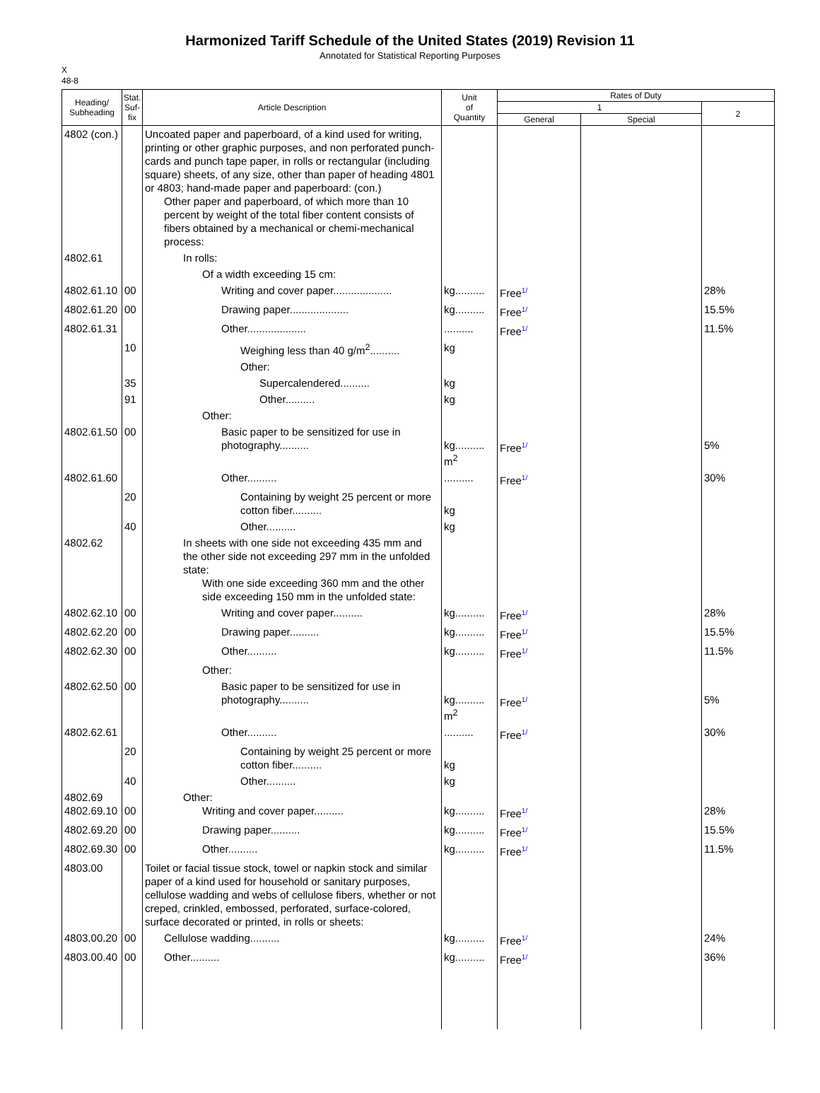Harmonized Tariff Schedule of the United States (2019) Revision 11
Annotated for Statistical Reporting Purposes
X
48-8
| Heading/ Subheading | Stat. Suf- fix | Article Description | Unit of Quantity | Rates of Duty | | |
| --- | --- | --- | --- | --- | --- | --- |
| | | | | 1 | | 2 |
| | | | | General | Special | |
| 4802 (con.) | | Uncoated paper and paperboard, of a kind used for writing, printing or other graphic purposes, and non perforated punch-cards and punch tape paper, in rolls or rectangular (including square) sheets, of any size, other than paper of heading 4801 or 4803; hand-made paper and paperboard: (con.) Other paper and paperboard, of which more than 10 percent by weight of the total fiber content consists of fibers obtained by a mechanical or chemi-mechanical process: | | | | |
| 4802.61 | | In rolls: | | | | |
| | | Of a width exceeding 15 cm: | | | | |
| 4802.61.10 | 00 | Writing and cover paper.................... | kg.......... | Free<sup>1/</sup> | | 28% |
| 4802.61.20 | 00 | Drawing paper.................... | kg.......... | Free<sup>1/</sup> | | 15.5% |
| 4802.61.31 | | Other.................... | .......... | Free<sup>1/</sup> | | 11.5% |
| | 10 | Weighing less than 40 g/m<sup>2</sup>.......... | kg | | | |
| | | Other: | | | | |
| | 35 | Supercalendered.......... | kg | | | |
| | 91 | Other.......... | kg | | | |
| | | Other: | | | | |
| 4802.61.50 | 00 | Basic paper to be sensitized for use in photography.......... | kg.......... m<sup>2</sup> | Free<sup>1/</sup> | | 5% |
| 4802.61.60 | | Other.......... | .......... | Free<sup>1/</sup> | | 30% |
| | 20 | Containing by weight 25 percent or more cotton fiber.......... | kg | | | |
| | 40 | Other.......... | kg | | | |
| 4802.62 | | In sheets with one side not exceeding 435 mm and the other side not exceeding 297 mm in the unfolded state: With one side exceeding 360 mm and the other side exceeding 150 mm in the unfolded state: | | | | |
| 4802.62.10 | 00 | Writing and cover paper.......... | kg.......... | Free<sup>1/</sup> | | 28% |
| 4802.62.20 | 00 | Drawing paper.......... | kg.......... | Free<sup>1/</sup> | | 15.5% |
| 4802.62.30 | 00 | Other.......... | kg.......... | Free<sup>1/</sup> | | 11.5% |
| | | Other: | | | | |
| 4802.62.50 | 00 | Basic paper to be sensitized for use in photography.......... | kg.......... m<sup>2</sup> | Free<sup>1/</sup> | | 5% |
| 4802.62.61 | | Other.......... | .......... | Free<sup>1/</sup> | | 30% |
| | 20 | Containing by weight 25 percent or more cotton fiber.......... | kg | | | |
| | 40 | Other.......... | kg | | | |
| 4802.69 4802.69.10 | 00 | Other: Writing and cover paper.......... | kg.......... | Free<sup>1/</sup> | | 28% |
| 4802.69.20 | 00 | Drawing paper.......... | kg.......... | Free<sup>1/</sup> | | 15.5% |
| 4802.69.30 | 00 | Other.......... | kg.......... | Free<sup>1/</sup> | | 11.5% |
| 4803.00 | | Toilet or facial tissue stock, towel or napkin stock and similar paper of a kind used for household or sanitary purposes, cellulose wadding and webs of cellulose fibers, whether or not creped, crinkled, embossed, perforated, surface-colored, surface decorated or printed, in rolls or sheets: | | | | |
| 4803.00.20 | 00 | Cellulose wadding.......... | kg.......... | Free<sup>1/</sup> | | 24% |
| 4803.00.40 | 00 | Other.......... | kg.......... | Free<sup>1/</sup> | | 36% |